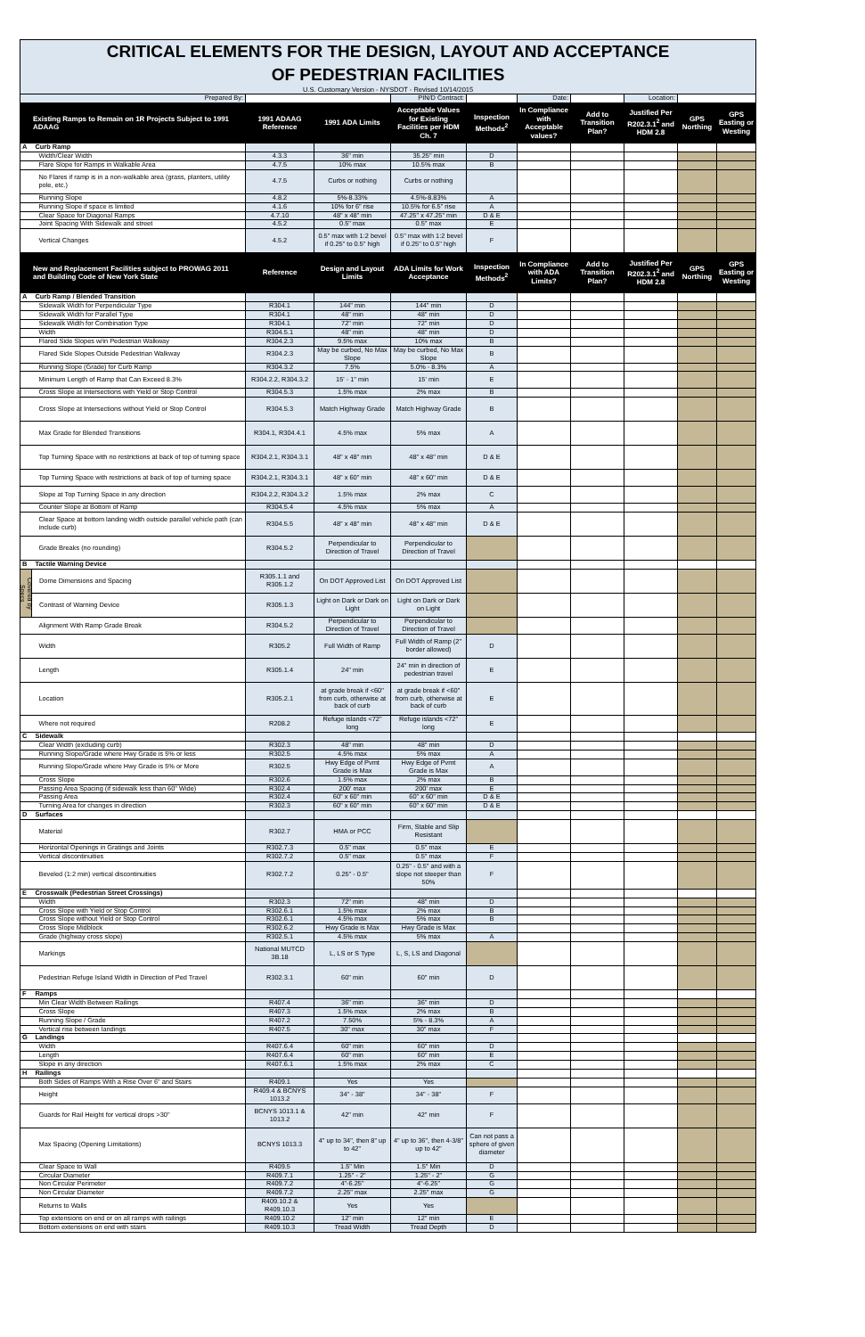| CRITICAL ELEMENTS FOR THE DESIGN, LAYOUT AND ACCEPTANCE OF PEDESTRIAN FACILITIES | | | | | | | | | | |
| U.S. Customary Version - NYSDOT - Revised 10/14/2015 | | | | | | | | | | |
| Prepared By: | | | | PIN/D Contract: | | Date: | | Location: | | |
| Existing Ramps to Remain on 1R Projects Subject to 1991 ADAAG | | 1991 ADAAG Reference | 1991 ADA Limits | Acceptable Values for Existing Facilities per HDM Ch. 7 | Inspection Methods<sup>2</sup> | In Compliance with Acceptable values? | Add to Transition Plan? | Justified Per R202.3.1<sup>2</sup> and HDM 2.8 | GPS Northing | GPS Easting or Westing |
| A | Curb Ramp | | | | | | | | | |
| | Width/Clear Width | 4.3.3 | 36" min | 35.25" min | D | | | | | |
| | Flare Slope for Ramps in Walkable Area | 4.7.5 | 10% max | 10.5% max | B | | | | | |
| | No Flares if ramp is in a non-walkable area (grass, planters, utility pole, etc.) | 4.7.5 | Curbs or nothing | Curbs or nothing | | | | | | |
| | Running Slope | 4.8.2 | 5%-8.33% | 4.5%-8.83% | A | | | | | |
| | Running Slope if space is limited | 4.1.6 | 10% for 6" rise | 10.5% for 6.5" rise | A | | | | | |
| | Clear Space for Diagonal Ramps | 4.7.10 | 48" x 48" min | 47.25" x 47.25" min | D & E | | | | | |
| | Joint Spacing With Sidewalk and street | 4.5.2 | 0.5" max | 0.5" max | E | | | | | |
| | Vertical Changes | 4.5.2 | 0.5" max with 1:2 bevel if 0.25" to 0.5" high | 0.5" max with 1:2 bevel if 0.25" to 0.5" high | F | | | | | |
| New and Replacement Facilities subject to PROWAG 2011 and Building Code of New York State | | Reference | Design and Layout Limits | ADA Limits for Work Acceptance | Inspection Methods<sup>2</sup> | In Compliance with ADA Limits? | Add to Transition Plan? | Justified Per R202.3.1<sup>2</sup> and HDM 2.8 | GPS Northing | GPS Easting or Westing |
| A | Curb Ramp / Blended Transition | | | | | | | | | |
| | Sidewalk Width for Perpendicular Type | R304.1 | 144" min | 144" min | D | | | | | |
| | Sidewalk Width for Parallel Type | R304.1 | 48" min | 48" min | D | | | | | |
| | Sidewalk Width for Combination Type | R304.1 | 72" min | 72" min | D | | | | | |
| | Width | R304.5.1 | 48" min | 48" min | D | | | | | |
| | Flared Side Slopes w/in Pedestrian Walkway | R304.2.3 | 9.5% max | 10% max | B | | | | | |
| | Flared Side Slopes Outside Pedestrian Walkway | R304.2.3 | May be curbed, No Max Slope | May be curbed, No Max Slope | B | | | | | |
| | Running Slope (Grade) for Curb Ramp | R304.3.2 | 7.5% | 5.0% - 8.3% | A | | | | | |
| | Minimum Length of Ramp that Can Exceed 8.3% | R304.2.2, R304.3.2 | 15' - 1" min | 15' min | E | | | | | |
| | Cross Slope at Intersections with Yield or Stop Control | R304.5.3 | 1.5% max | 2% max | B | | | | | |
| | Cross Slope at Intersections without Yield or Stop Control | R304.5.3 | Match Highway Grade | Match Highway Grade | B | | | | | |
| | Max Grade for Blended Transitions | R304.1, R304.4.1 | 4.5% max | 5% max | A | | | | | |
| | Top Turning Space with no restrictions at back of top of turning space | R304.2.1, R304.3.1 | 48" x 48" min | 48" x 48" min | D & E | | | | | |
| | Top Turning Space with restrictions at back of top of turning space | R304.2.1, R304.3.1 | 48" x 60" min | 48" x 60" min | D & E | | | | | |
| | Slope at Top Turning Space in any direction | R304.2.2, R304.3.2 | 1.5% max | 2% max | C | | | | | |
| | Counter Slope at Bottom of Ramp | R304.5.4 | 4.5% max | 5% max | A | | | | | |
| | Clear Space at bottom landing width outside parallel vehicle path (can include curb) | R304.5.5 | 48" x 48" min | 48" x 48" min | D & E | | | | | |
| | Grade Breaks (no rounding) | R304.5.2 | Perpendicular to Direction of Travel | Perpendicular to Direction of Travel | | | | | | |
| B | Tactile Warning Device | | | | | | | | | |
| Covered by Specs | Dome Dimensions and Spacing | R305.1.1 and R305.1.2 | On DOT Approved List | On DOT Approved List | | | | | | |
| | Contrast of Warning Device | R305.1.3 | Light on Dark or Dark on Light | Light on Dark or Dark on Light | | | | | | |
| | Alignment With Ramp Grade Break | R304.5.2 | Perpendicular to Direction of Travel | Perpendicular to Direction of Travel | | | | | | |
| | Width | R305.2 | Full Width of Ramp | Full Width of Ramp (2" border allowed) | D | | | | | |
| | Length | R305.1.4 | 24" min | 24" min in direction of pedestrian travel | E | | | | | |
| | Location | R305.2.1 | at grade break if <60" from curb, otherwise at back of curb | at grade break if <60" from curb, otherwise at back of curb | E | | | | | |
| | Where not required | R208.2 | Refuge islands <72" long | Refuge islands <72" long | E | | | | | |
| C | Sidewalk | | | | | | | | | |
| | Clear Width (excluding curb) | R302.3 | 48" min | 48" min | D | | | | | |
| | Running Slope/Grade where Hwy Grade is 5% or less | R302.5 | 4.5% max | 5% max | A | | | | | |
| | Running Slope/Grade where Hwy Grade is 5% or More | R302.5 | Hwy Edge of Pvmt Grade is Max | Hwy Edge of Pvmt Grade is Max | A | | | | | |
| | Cross Slope | R302.6 | 1.5% max | 2% max | B | | | | | |
| | Passing Area Spacing (if sidewalk less than 60" Wide) | R302.4 | 200' max | 200' max | E | | | | | |
| | Passing Area | R302.4 | 60" x 60" min | 60" x 60" min | D & E | | | | | |
| | Turning Area for changes in direction | R302.3 | 60" x 60" min | 60" x 60" min | D & E | | | | | |
| D | Surfaces | | | | | | | | | |
| | Material | R302.7 | HMA or PCC | Firm, Stable and Slip Resistant | | | | | | |
| | Horizontal Openings in Gratings and Joints | R302.7.3 | 0.5" max | 0.5" max | E | | | | | |
| | Vertical discontinuities | R302.7.2 | 0.5" max | 0.5" max | F | | | | | |
| | Beveled (1:2 min) vertical discontinuities | R302.7.2 | 0.25" - 0.5" | 0.25" - 0.5" and with a slope not steeper than 50% | F | | | | | |
| E | Crosswalk (Pedestrian Street Crossings) | | | | | | | | | |
| | Width | R302.3 | 72" min | 48" min | D | | | | | |
| | Cross Slope with Yield or Stop Control | R302.6.1 | 1.5% max | 2% max | B | | | | | |
| | Cross Slope without Yield or Stop Control | R302.6.1 | 4.5% max | 5% max | B | | | | | |
| | Cross Slope Midblock | R302.6.2 | Hwy Grade is Max | Hwy Grade is Max | | | | | | |
| | Grade (highway cross slope) | R302.5.1 | 4.5% max | 5% max | A | | | | | |
| | Markings | National MUTCD 3B.18 | L, LS or S Type | L, S, LS and Diagonal | | | | | | |
| | Pedestrian Refuge Island Width in Direction of Ped Travel | R302.3.1 | 60" min | 60" min | D | | | | | |
| F | Ramps | | | | | | | | | |
| | Min Clear Width Between Railings | R407.4 | 36" min | 36" min | D | | | | | |
| | Cross Slope | R407.3 | 1.5% max | 2% max | B | | | | | |
| | Running Slope / Grade | R407.2 | 7.50% | 5% - 8.3% | A | | | | | |
| | Vertical rise between landings | R407.5 | 30" max | 30" max | F | | | | | |
| G | Landings | | | | | | | | | |
| | Width | R407.6.4 | 60" min | 60" min | D | | | | | |
| | Length | R407.6.4 | 60" min | 60" min | E | | | | | |
| | Slope in any direction | R407.6.1 | 1.5% max | 2% max | C | | | | | |
| H | Railings | | | | | | | | | |
| | Both Sides of Ramps With a Rise Over 6" and Stairs | R409.1 | Yes | Yes | | | | | | |
| | Height | R409.4 & BCNYS 1013.2 | 34" - 38" | 34" - 38" | F | | | | | |
| | Guards for Rail Height for vertical drops >30" | BCNYS 1013.1 & 1013.2 | 42" min | 42" min | F | | | | | |
| | Max Spacing (Opening Limitations) | BCNYS 1013.3 | 4" up to 34", then 8" up to 42" | 4" up to 36", then 4-3/8" up to 42" | Can not pass a sphere of given diameter | | | | | |
| | Clear Space to Wall | R409.5 | 1.5" Min | 1.5" Min | D | | | | | |
| | Circular Diameter | R409.7.1 | 1.25" - 2" | 1.25" - 2" | G | | | | | |
| | Non Circular Perimeter | R409.7.2 | 4"-6.25" | 4"-6.25" | G | | | | | |
| | Non Circular Diameter | R409.7.2 | 2.25" max | 2.25" max | G | | | | | |
| | Returns to Walls | R409.10.2 & R409.10.3 | Yes | Yes | | | | | | |
| | Top extensions on end or on all ramps with railings | R409.10.2 | 12" min | 12" min | E | | | | | |
| | Bottom extensions on end with stairs | R409.10.3 | Tread Width | Tread Depth | D | | | | | |